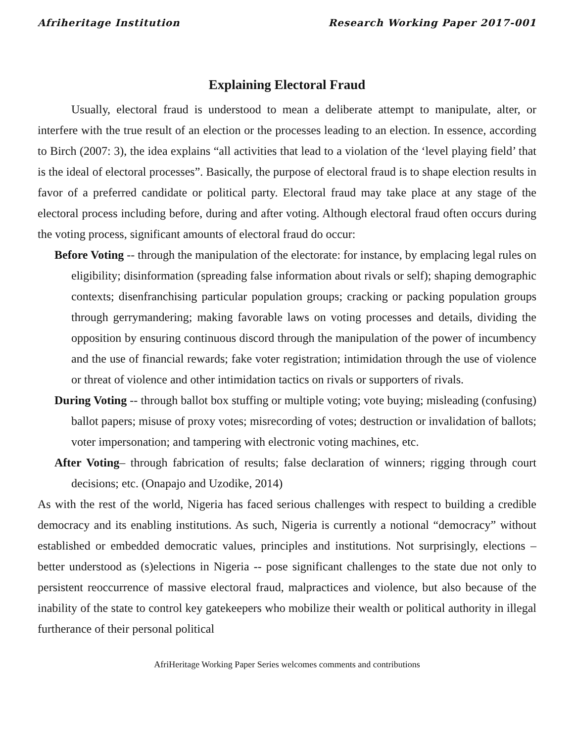Afriheritage Institution Research Working Paper 2017-001
Explaining Electoral Fraud
Usually, electoral fraud is understood to mean a deliberate attempt to manipulate, alter, or interfere with the true result of an election or the processes leading to an election. In essence, according to Birch (2007: 3), the idea explains “all activities that lead to a violation of the ‘level playing field’ that is the ideal of electoral processes”. Basically, the purpose of electoral fraud is to shape election results in favor of a preferred candidate or political party. Electoral fraud may take place at any stage of the electoral process including before, during and after voting. Although electoral fraud often occurs during the voting process, significant amounts of electoral fraud do occur:
Before Voting -- through the manipulation of the electorate: for instance, by emplacing legal rules on eligibility; disinformation (spreading false information about rivals or self); shaping demographic contexts; disenfranchising particular population groups; cracking or packing population groups through gerrymandering; making favorable laws on voting processes and details, dividing the opposition by ensuring continuous discord through the manipulation of the power of incumbency and the use of financial rewards; fake voter registration; intimidation through the use of violence or threat of violence and other intimidation tactics on rivals or supporters of rivals.
During Voting -- through ballot box stuffing or multiple voting; vote buying; misleading (confusing) ballot papers; misuse of proxy votes; misrecording of votes; destruction or invalidation of ballots; voter impersonation; and tampering with electronic voting machines, etc.
After Voting– through fabrication of results; false declaration of winners; rigging through court decisions; etc. (Onapajo and Uzodike, 2014)
As with the rest of the world, Nigeria has faced serious challenges with respect to building a credible democracy and its enabling institutions. As such, Nigeria is currently a notional “democracy” without established or embedded democratic values, principles and institutions. Not surprisingly, elections – better understood as (s)elections in Nigeria -- pose significant challenges to the state due not only to persistent reoccurrence of massive electoral fraud, malpractices and violence, but also because of the inability of the state to control key gatekeepers who mobilize their wealth or political authority in illegal furtherance of their personal political
AfriHeritage Working Paper Series welcomes comments and contributions